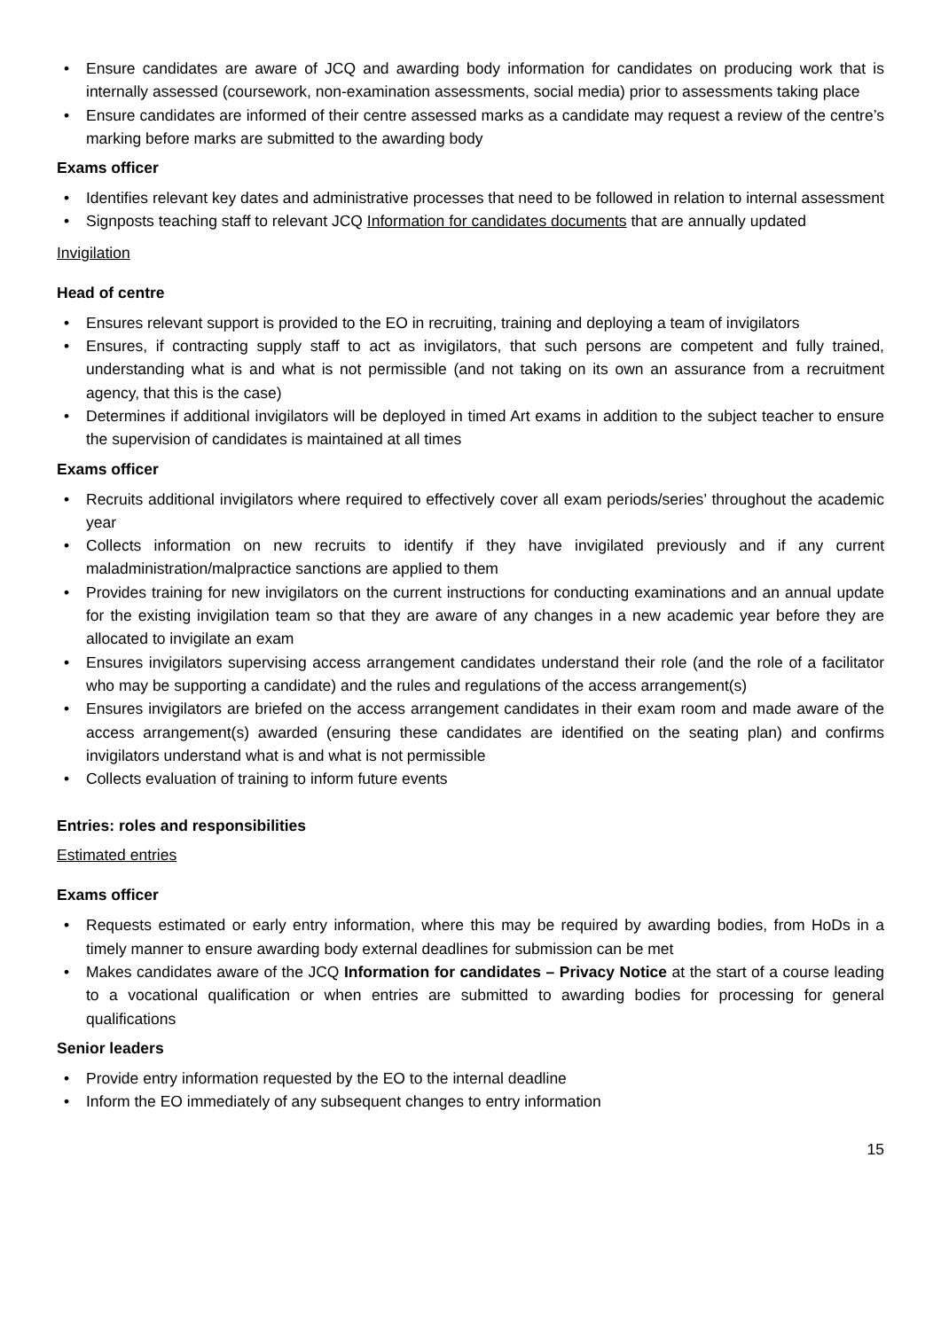Ensure candidates are aware of JCQ and awarding body information for candidates on producing work that is internally assessed (coursework, non-examination assessments, social media) prior to assessments taking place
Ensure candidates are informed of their centre assessed marks as a candidate may request a review of the centre’s marking before marks are submitted to the awarding body
Exams officer
Identifies relevant key dates and administrative processes that need to be followed in relation to internal assessment
Signposts teaching staff to relevant JCQ Information for candidates documents that are annually updated
Invigilation
Head of centre
Ensures relevant support is provided to the EO in recruiting, training and deploying a team of invigilators
Ensures, if contracting supply staff to act as invigilators, that such persons are competent and fully trained, understanding what is and what is not permissible (and not taking on its own an assurance from a recruitment agency, that this is the case)
Determines if additional invigilators will be deployed in timed Art exams in addition to the subject teacher to ensure the supervision of candidates is maintained at all times
Exams officer
Recruits additional invigilators where required to effectively cover all exam periods/series’ throughout the academic year
Collects information on new recruits to identify if they have invigilated previously and if any current maladministration/malpractice sanctions are applied to them
Provides training for new invigilators on the current instructions for conducting examinations and an annual update for the existing invigilation team so that they are aware of any changes in a new academic year before they are allocated to invigilate an exam
Ensures invigilators supervising access arrangement candidates understand their role (and the role of a facilitator who may be supporting a candidate) and the rules and regulations of the access arrangement(s)
Ensures invigilators are briefed on the access arrangement candidates in their exam room and made aware of the access arrangement(s) awarded (ensuring these candidates are identified on the seating plan) and confirms invigilators understand what is and what is not permissible
Collects evaluation of training to inform future events
Entries: roles and responsibilities
Estimated entries
Exams officer
Requests estimated or early entry information, where this may be required by awarding bodies, from HoDs in a timely manner to ensure awarding body external deadlines for submission can be met
Makes candidates aware of the JCQ Information for candidates – Privacy Notice at the start of a course leading to a vocational qualification or when entries are submitted to awarding bodies for processing for general qualifications
Senior leaders
Provide entry information requested by the EO to the internal deadline
Inform the EO immediately of any subsequent changes to entry information
15